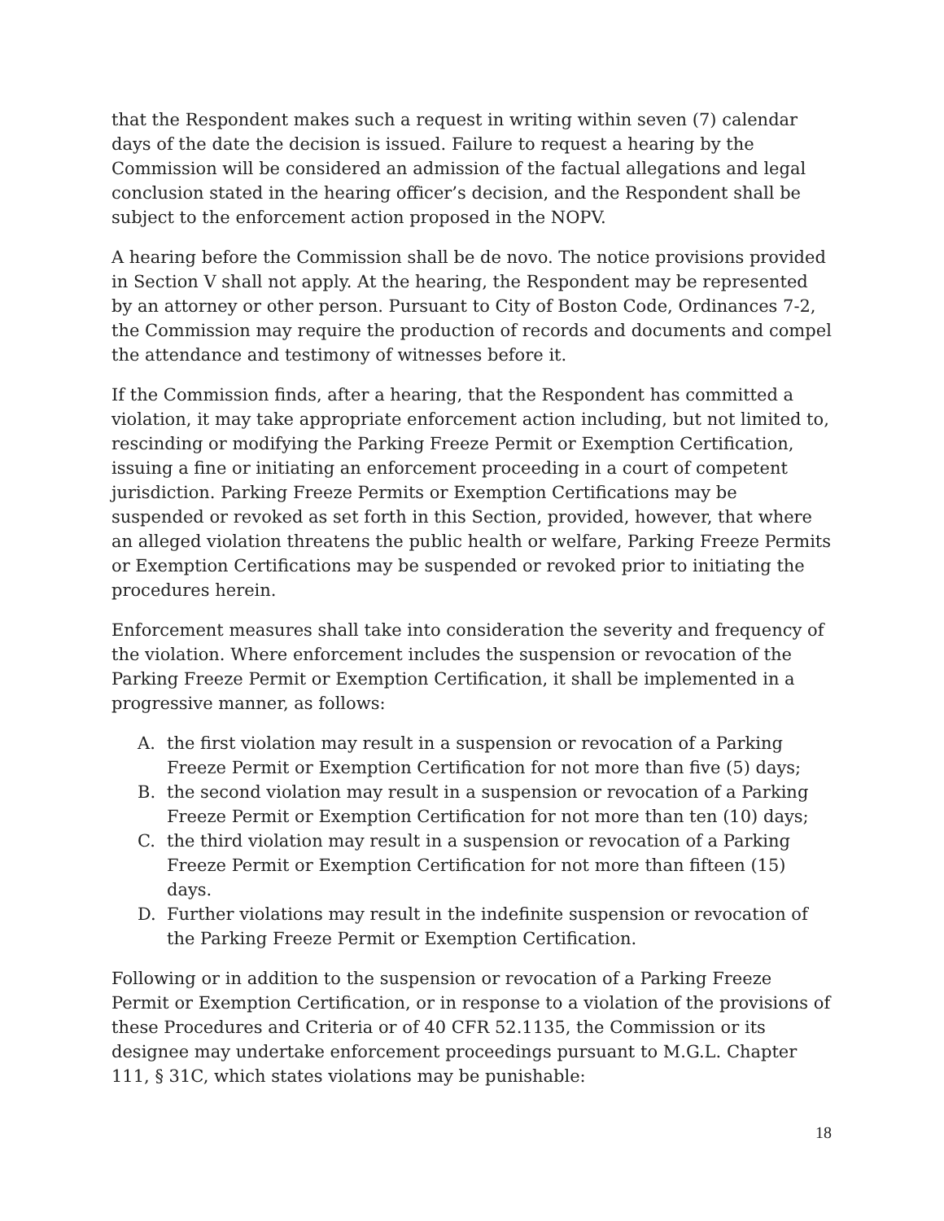that the Respondent makes such a request in writing within seven (7) calendar days of the date the decision is issued. Failure to request a hearing by the Commission will be considered an admission of the factual allegations and legal conclusion stated in the hearing officer’s decision, and the Respondent shall be subject to the enforcement action proposed in the NOPV.
A hearing before the Commission shall be de novo. The notice provisions provided in Section V shall not apply. At the hearing, the Respondent may be represented by an attorney or other person. Pursuant to City of Boston Code, Ordinances 7-2, the Commission may require the production of records and documents and compel the attendance and testimony of witnesses before it.
If the Commission finds, after a hearing, that the Respondent has committed a violation, it may take appropriate enforcement action including, but not limited to, rescinding or modifying the Parking Freeze Permit or Exemption Certification, issuing a fine or initiating an enforcement proceeding in a court of competent jurisdiction. Parking Freeze Permits or Exemption Certifications may be suspended or revoked as set forth in this Section, provided, however, that where an alleged violation threatens the public health or welfare, Parking Freeze Permits or Exemption Certifications may be suspended or revoked prior to initiating the procedures herein.
Enforcement measures shall take into consideration the severity and frequency of the violation. Where enforcement includes the suspension or revocation of the Parking Freeze Permit or Exemption Certification, it shall be implemented in a progressive manner, as follows:
A. the first violation may result in a suspension or revocation of a Parking Freeze Permit or Exemption Certification for not more than five (5) days;
B. the second violation may result in a suspension or revocation of a Parking Freeze Permit or Exemption Certification for not more than ten (10) days;
C. the third violation may result in a suspension or revocation of a Parking Freeze Permit or Exemption Certification for not more than fifteen (15) days.
D. Further violations may result in the indefinite suspension or revocation of the Parking Freeze Permit or Exemption Certification.
Following or in addition to the suspension or revocation of a Parking Freeze Permit or Exemption Certification, or in response to a violation of the provisions of these Procedures and Criteria or of 40 CFR 52.1135, the Commission or its designee may undertake enforcement proceedings pursuant to M.G.L. Chapter 111, § 31C, which states violations may be punishable:
18